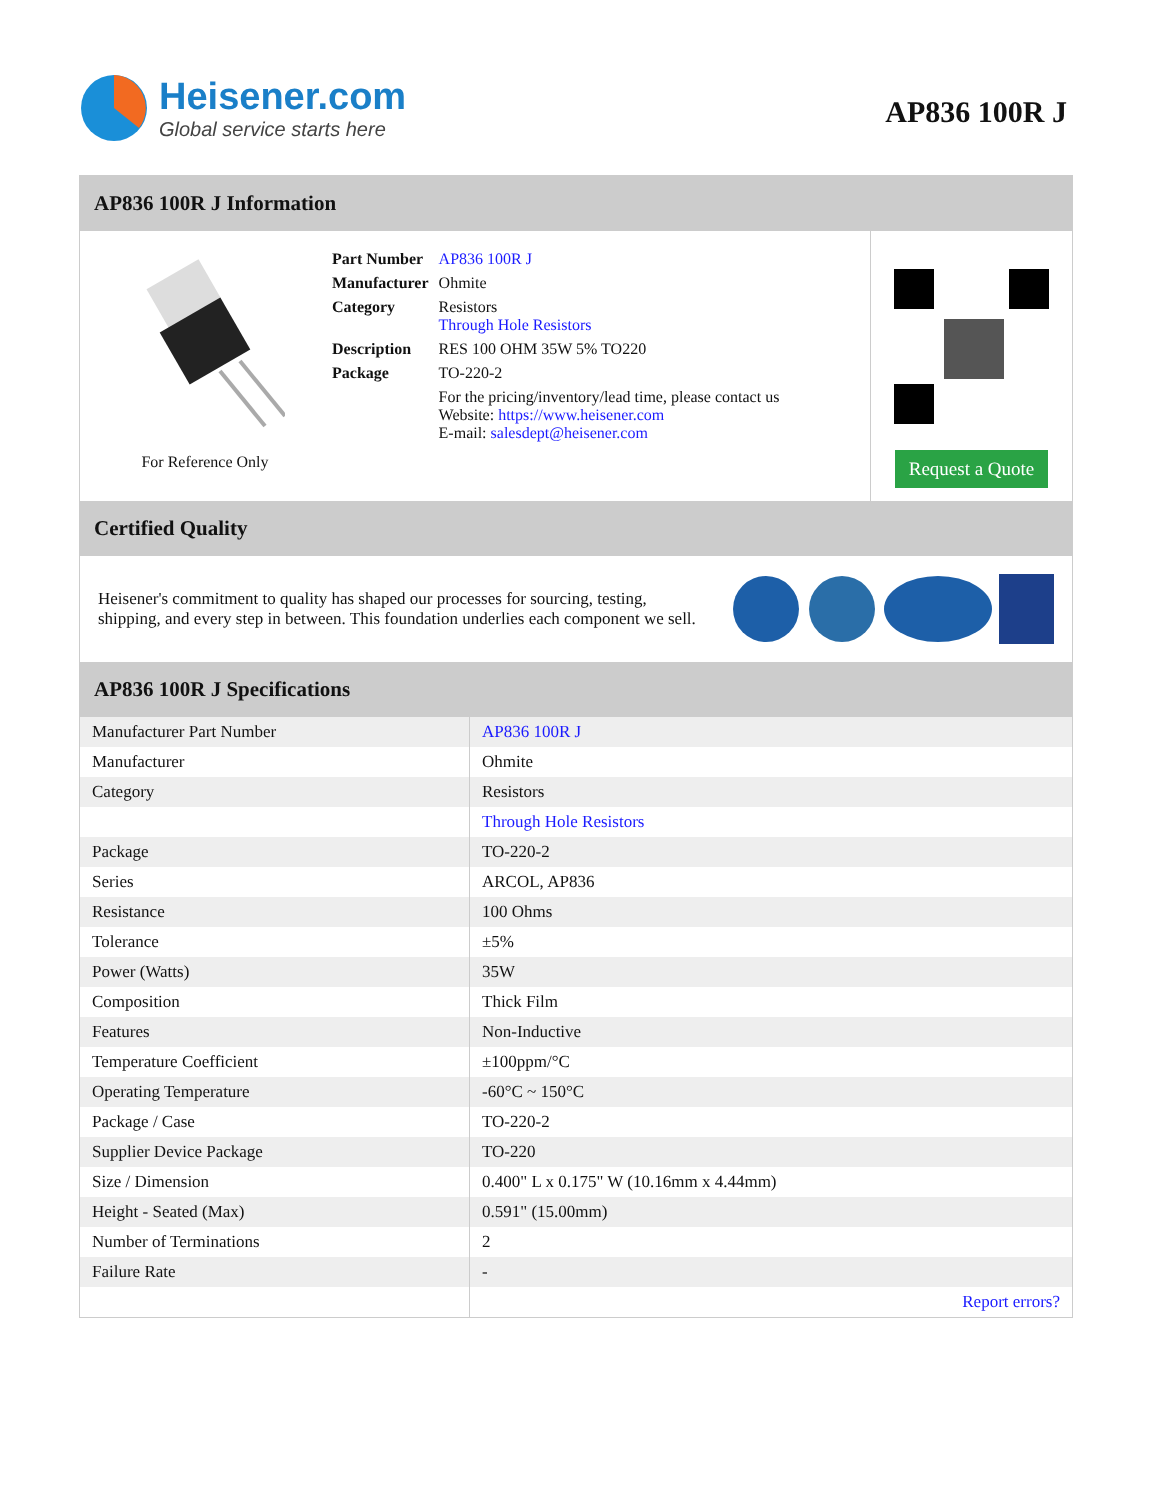Heisener.com
Global service starts here
AP836 100R J
AP836 100R J Information
For Reference Only
| Part Number | AP836 100R J |
| Manufacturer | Ohmite |
| Category | Resistors Through Hole Resistors |
| Description | RES 100 OHM 35W 5% TO220 |
| Package | TO-220-2 |
| | For the pricing/inventory/lead time, please contact us Website: https://www.heisener.com E-mail: salesdept@heisener.com |
Request a Quote
Certified Quality
Heisener's commitment to quality has shaped our processes for sourcing, testing, shipping, and every step in between. This foundation underlies each component we sell.
AP836 100R J Specifications
| Manufacturer Part Number | AP836 100R J |
| Manufacturer | Ohmite |
| Category | Resistors |
| | Through Hole Resistors |
| Package | TO-220-2 |
| Series | ARCOL, AP836 |
| Resistance | 100 Ohms |
| Tolerance | ±5% |
| Power (Watts) | 35W |
| Composition | Thick Film |
| Features | Non-Inductive |
| Temperature Coefficient | ±100ppm/°C |
| Operating Temperature | -60°C ~ 150°C |
| Package / Case | TO-220-2 |
| Supplier Device Package | TO-220 |
| Size / Dimension | 0.400" L x 0.175" W (10.16mm x 4.44mm) |
| Height - Seated (Max) | 0.591" (15.00mm) |
| Number of Terminations | 2 |
| Failure Rate | - |
| | Report errors? |